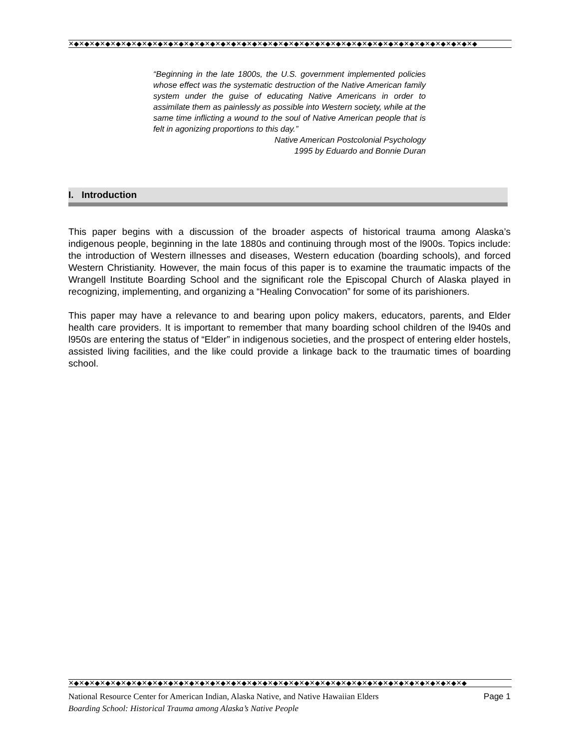✕◆✕◆✕◆✕◆✕◆✕◆✕◆✕◆✕◆✕◆✕◆✕◆✕◆✕◆✕◆✕◆✕◆✕◆✕◆✕◆✕◆✕◆✕◆✕◆✕◆✕◆✕◆✕◆✕◆✕◆✕◆✕◆✕◆✕◆✕◆✕◆✕◆✕◆✕◆
“Beginning in the late 1800s, the U.S. government implemented policies whose effect was the systematic destruction of the Native American family system under the guise of educating Native Americans in order to assimilate them as painlessly as possible into Western society, while at the same time inflicting a wound to the soul of Native American people that is felt in agonizing proportions to this day.”
Native American Postcolonial Psychology
1995 by Eduardo and Bonnie Duran
I. Introduction
This paper begins with a discussion of the broader aspects of historical trauma among Alaska’s indigenous people, beginning in the late 1880s and continuing through most of the l900s. Topics include: the introduction of Western illnesses and diseases, Western education (boarding schools), and forced Western Christianity. However, the main focus of this paper is to examine the traumatic impacts of the Wrangell Institute Boarding School and the significant role the Episcopal Church of Alaska played in recognizing, implementing, and organizing a “Healing Convocation” for some of its parishioners.
This paper may have a relevance to and bearing upon policy makers, educators, parents, and Elder health care providers. It is important to remember that many boarding school children of the l940s and l950s are entering the status of “Elder” in indigenous societies, and the prospect of entering elder hostels, assisted living facilities, and the like could provide a linkage back to the traumatic times of boarding school.
✕◆✕◆✕◆✕◆✕◆✕◆✕◆✕◆✕◆✕◆✕◆✕◆✕◆✕◆✕◆✕◆✕◆✕◆✕◆✕◆✕◆✕◆✕◆✕◆✕◆✕◆✕◆✕◆✕◆✕◆✕◆✕◆✕◆✕◆✕◆✕◆✕◆✕◆
National Resource Center for American Indian, Alaska Native, and Native Hawaiian Elders Page 1
Boarding School: Historical Trauma among Alaska’s Native People